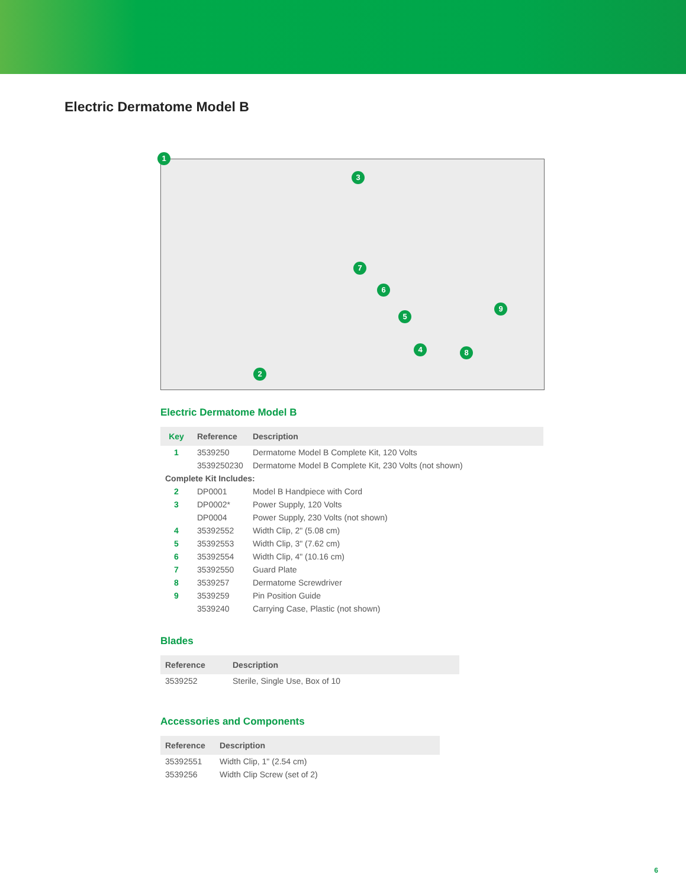Electric Dermatome Model B
1
2
3
4
5
6
7
8
9
Electric Dermatome Model B
| Key | Reference | Description |
| --- | --- | --- |
| 1 | 3539250 | Dermatome Model B Complete Kit, 120 Volts |
| | 3539250230 | Dermatome Model B Complete Kit, 230 Volts (not shown) |
| Complete Kit Includes: | | |
| 2 | DP0001 | Model B Handpiece with Cord |
| 3 | DP0002* | Power Supply, 120 Volts |
| | DP0004 | Power Supply, 230 Volts (not shown) |
| 4 | 35392552 | Width Clip, 2" (5.08 cm) |
| 5 | 35392553 | Width Clip, 3" (7.62 cm) |
| 6 | 35392554 | Width Clip, 4" (10.16 cm) |
| 7 | 35392550 | Guard Plate |
| 8 | 3539257 | Dermatome Screwdriver |
| 9 | 3539259 | Pin Position Guide |
| | 3539240 | Carrying Case, Plastic (not shown) |
Blades
| Reference | Description |
| --- | --- |
| 3539252 | Sterile, Single Use, Box of 10 |
Accessories and Components
| Reference | Description |
| --- | --- |
| 35392551 | Width Clip, 1" (2.54 cm) |
| 3539256 | Width Clip Screw (set of 2) |
6